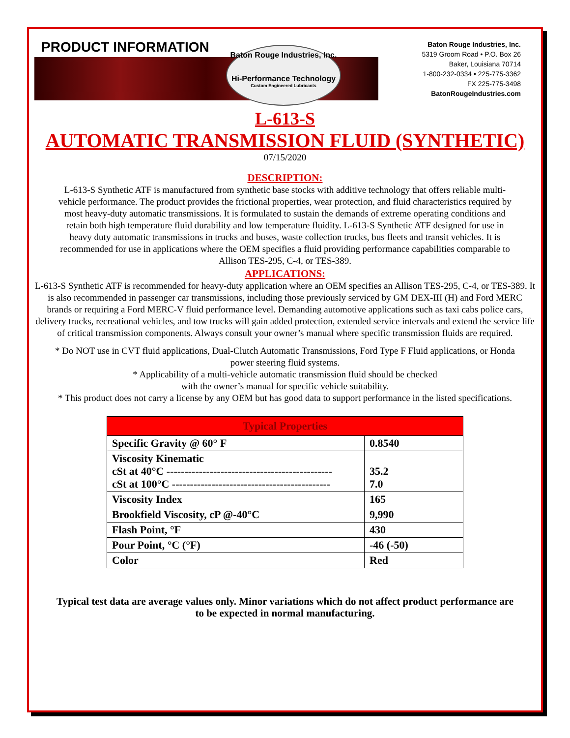PRODUCT INFORMATION
Baton Rouge Industries, Inc.
Hi-Performance Technology
Custom Engineered Lubricants
Baton Rouge Industries, Inc.
5319 Groom Road • P.O. Box 26
Baker, Louisiana 70714
1-800-232-0334 • 225-775-3362
FX 225-775-3498
BatonRougeIndustries.com
L-613-S
AUTOMATIC TRANSMISSION FLUID (SYNTHETIC)
07/15/2020
DESCRIPTION:
L-613-S Synthetic ATF is manufactured from synthetic base stocks with additive technology that offers reliable multi-vehicle performance. The product provides the frictional properties, wear protection, and fluid characteristics required by most heavy-duty automatic transmissions. It is formulated to sustain the demands of extreme operating conditions and retain both high temperature fluid durability and low temperature fluidity. L-613-S Synthetic ATF designed for use in heavy duty automatic transmissions in trucks and buses, waste collection trucks, bus fleets and transit vehicles. It is recommended for use in applications where the OEM specifies a fluid providing performance capabilities comparable to Allison TES-295, C-4, or TES-389.
APPLICATIONS:
L-613-S Synthetic ATF is recommended for heavy-duty application where an OEM specifies an Allison TES-295, C-4, or TES-389. It is also recommended in passenger car transmissions, including those previously serviced by GM DEX-III (H) and Ford MERC brands or requiring a Ford MERC-V fluid performance level. Demanding automotive applications such as taxi cabs police cars, delivery trucks, recreational vehicles, and tow trucks will gain added protection, extended service intervals and extend the service life of critical transmission components. Always consult your owner’s manual where specific transmission fluids are required.
* Do NOT use in CVT fluid applications, Dual-Clutch Automatic Transmissions, Ford Type F Fluid applications, or Honda power steering fluid systems.
* Applicability of a multi-vehicle automatic transmission fluid should be checked
with the owner’s manual for specific vehicle suitability.
* This product does not carry a license by any OEM but has good data to support performance in the listed specifications.
| Typical Properties | |
| --- | --- |
| Specific Gravity @ 60° F | 0.8540 |
| Viscosity Kinematic cSt at 40°C ---------------------------------------------- cSt at 100°C -------------------------------------------- | 35.2 7.0 |
| Viscosity Index | 165 |
| Brookfield Viscosity, cP @-40°C | 9,990 |
| Flash Point, °F | 430 |
| Pour Point, °C (°F) | -46 (-50) |
| Color | Red |
Typical test data are average values only. Minor variations which do not affect product performance are to be expected in normal manufacturing.